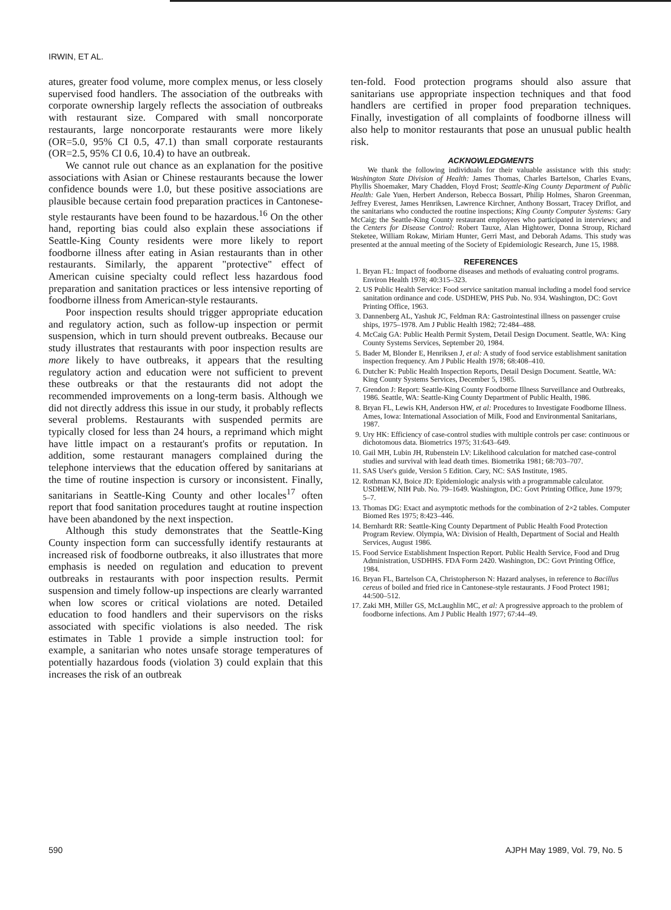IRWIN, ET AL.
atures, greater food volume, more complex menus, or less closely supervised food handlers. The association of the outbreaks with corporate ownership largely reflects the association of outbreaks with restaurant size. Compared with small noncorporate restaurants, large noncorporate restaurants were more likely (OR=5.0, 95% CI 0.5, 47.1) than small corporate restaurants (OR=2.5, 95% CI 0.6, 10.4) to have an outbreak.
We cannot rule out chance as an explanation for the positive associations with Asian or Chinese restaurants because the lower confidence bounds were 1.0, but these positive associations are plausible because certain food preparation practices in Cantonese-style restaurants have been found to be hazardous.<sup>16</sup> On the other hand, reporting bias could also explain these associations if Seattle-King County residents were more likely to report foodborne illness after eating in Asian restaurants than in other restaurants. Similarly, the apparent "protective" effect of American cuisine specialty could reflect less hazardous food preparation and sanitation practices or less intensive reporting of foodborne illness from American-style restaurants.
Poor inspection results should trigger appropriate education and regulatory action, such as follow-up inspection or permit suspension, which in turn should prevent outbreaks. Because our study illustrates that restaurants with poor inspection results are more likely to have outbreaks, it appears that the resulting regulatory action and education were not sufficient to prevent these outbreaks or that the restaurants did not adopt the recommended improvements on a long-term basis. Although we did not directly address this issue in our study, it probably reflects several problems. Restaurants with suspended permits are typically closed for less than 24 hours, a reprimand which might have little impact on a restaurant's profits or reputation. In addition, some restaurant managers complained during the telephone interviews that the education offered by sanitarians at the time of routine inspection is cursory or inconsistent. Finally, sanitarians in Seattle-King County and other locales<sup>17</sup> often report that food sanitation procedures taught at routine inspection have been abandoned by the next inspection.
Although this study demonstrates that the Seattle-King County inspection form can successfully identify restaurants at increased risk of foodborne outbreaks, it also illustrates that more emphasis is needed on regulation and education to prevent outbreaks in restaurants with poor inspection results. Permit suspension and timely follow-up inspections are clearly warranted when low scores or critical violations are noted. Detailed education to food handlers and their supervisors on the risks associated with specific violations is also needed. The risk estimates in Table 1 provide a simple instruction tool: for example, a sanitarian who notes unsafe storage temperatures of potentially hazardous foods (violation 3) could explain that this increases the risk of an outbreak
ten-fold. Food protection programs should also assure that sanitarians use appropriate inspection techniques and that food handlers are certified in proper food preparation techniques. Finally, investigation of all complaints of foodborne illness will also help to monitor restaurants that pose an unusual public health risk.
ACKNOWLEDGMENTS
We thank the following individuals for their valuable assistance with this study: Washington State Division of Health: James Thomas, Charles Bartelson, Charles Evans, Phyllis Shoemaker, Mary Chadden, Floyd Frost; Seattle-King County Department of Public Health: Gale Yuen, Herbert Anderson, Rebecca Bossart, Philip Holmes, Sharon Greenman, Jeffrey Everest, James Henriksen, Lawrence Kirchner, Anthony Bossart, Tracey Driflot, and the sanitarians who conducted the routine inspections; King County Computer Systems: Gary McCaig; the Seattle-King County restaurant employees who participated in interviews; and the Centers for Disease Control: Robert Tauxe, Alan Hightower, Donna Stroup, Richard Steketee, William Rokaw, Miriam Hunter, Gerri Mast, and Deborah Adams. This study was presented at the annual meeting of the Society of Epidemiologic Research, June 15, 1988.
REFERENCES
1. Bryan FL: Impact of foodborne diseases and methods of evaluating control programs. Environ Health 1978; 40:315–323.
2. US Public Health Service: Food service sanitation manual including a model food service sanitation ordinance and code. USDHEW, PHS Pub. No. 934. Washington, DC: Govt Printing Office, 1963.
3. Dannenberg AL, Yashuk JC, Feldman RA: Gastrointestinal illness on passenger cruise ships, 1975–1978. Am J Public Health 1982; 72:484–488.
4. McCaig GA: Public Health Permit System, Detail Design Document. Seattle, WA: King County Systems Services, September 20, 1984.
5. Bader M, Blonder E, Henriksen J, et al: A study of food service establishment sanitation inspection frequency. Am J Public Health 1978; 68:408–410.
6. Dutcher K: Public Health Inspection Reports, Detail Design Document. Seattle, WA: King County Systems Services, December 5, 1985.
7. Grendon J: Report: Seattle-King County Foodborne Illness Surveillance and Outbreaks, 1986. Seattle, WA: Seattle-King County Department of Public Health, 1986.
8. Bryan FL, Lewis KH, Anderson HW, et al: Procedures to Investigate Foodborne Illness. Ames, Iowa: International Association of Milk, Food and Environmental Sanitarians, 1987.
9. Ury HK: Efficiency of case-control studies with multiple controls per case: continuous or dichotomous data. Biometrics 1975; 31:643–649.
10. Gail MH, Lubin JH, Rubenstein LV: Likelihood calculation for matched case-control studies and survival with lead death times. Biometrika 1981; 68:703–707.
11. SAS User's guide, Version 5 Edition. Cary, NC: SAS Institute, 1985.
12. Rothman KJ, Boice JD: Epidemiologic analysis with a programmable calculator. USDHEW, NIH Pub. No. 79–1649. Washington, DC: Govt Printing Office, June 1979; 5–7.
13. Thomas DG: Exact and asymptotic methods for the combination of 2×2 tables. Computer Biomed Res 1975; 8:423–446.
14. Bernhardt RR: Seattle-King County Department of Public Health Food Protection Program Review. Olympia, WA: Division of Health, Department of Social and Health Services, August 1986.
15. Food Service Establishment Inspection Report. Public Health Service, Food and Drug Administration, USDHHS. FDA Form 2420. Washington, DC: Govt Printing Office, 1984.
16. Bryan FL, Bartelson CA, Christopherson N: Hazard analyses, in reference to Bacillus cereus of boiled and fried rice in Cantonese-style restaurants. J Food Protect 1981; 44:500–512.
17. Zaki MH, Miller GS, McLaughlin MC, et al: A progressive approach to the problem of foodborne infections. Am J Public Health 1977; 67:44–49.
590 AJPH May 1989, Vol. 79, No. 5